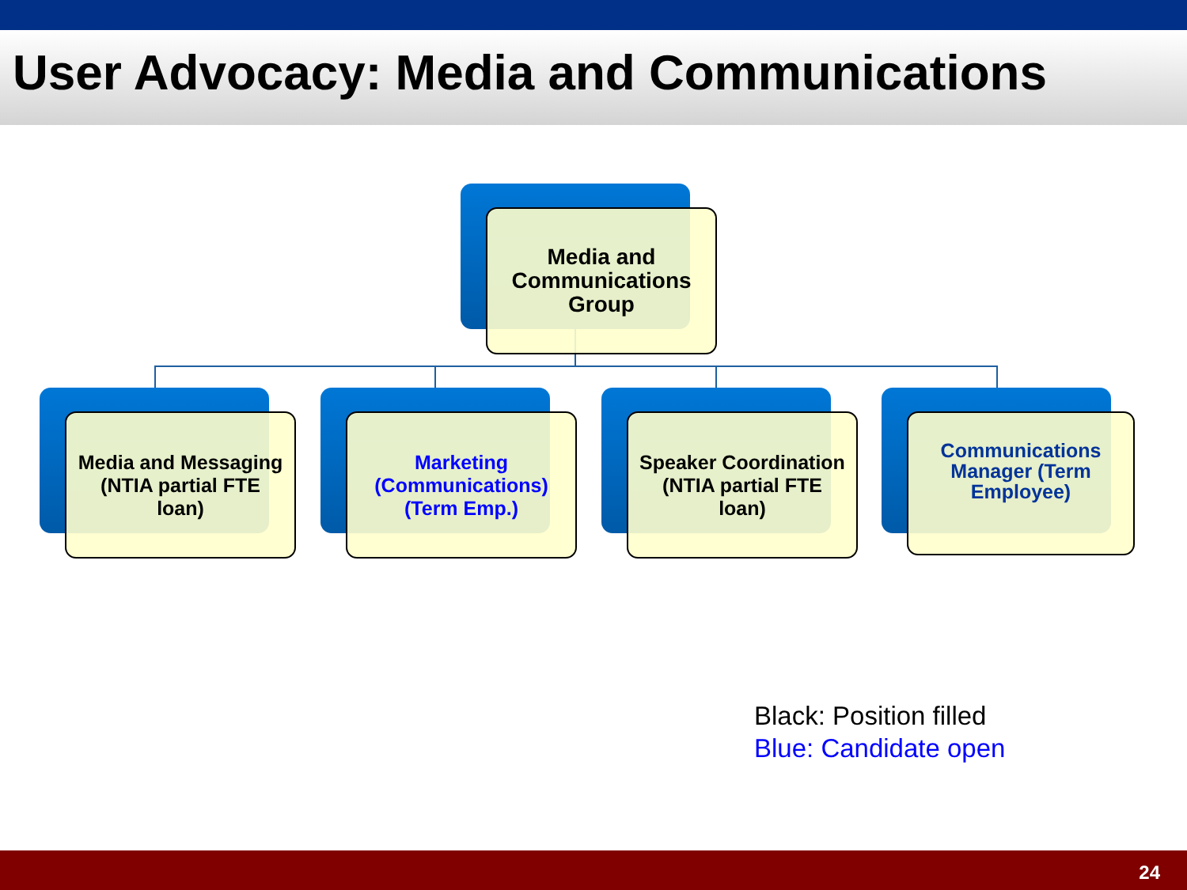User Advocacy: Media and Communications
Media and
Communications
Group
Media and Messaging
(NTIA partial FTE
loan)
Marketing
(Communications)
(Term Emp.)
Speaker Coordination
(NTIA partial FTE
loan)
Communications
Manager (Term
Employee)
Black: Position filled
Blue: Candidate open
24